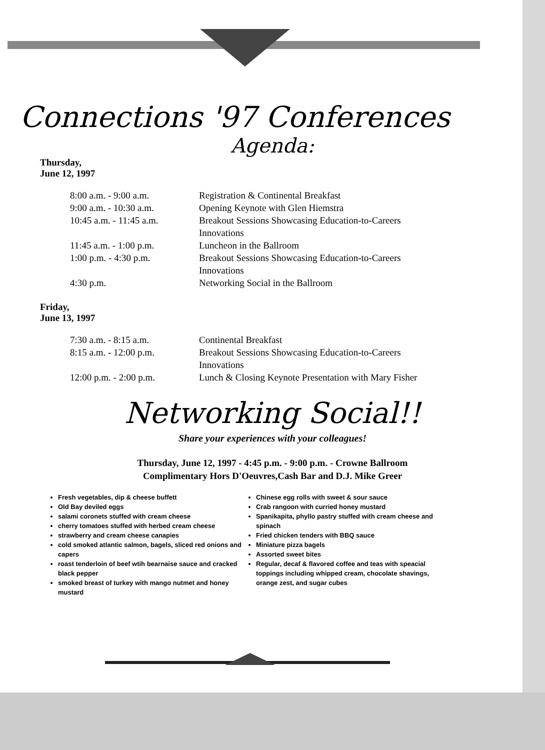Connections '97 Conferences
Agenda:
Thursday,
June 12, 1997
| 8:00 a.m. - 9:00 a.m. | Registration & Continental Breakfast |
| 9:00 a.m. - 10:30 a.m. | Opening Keynote with Glen Hiemstra |
| 10:45 a.m. - 11:45 a.m. | Breakout Sessions Showcasing Education-to-Careers Innovations |
| 11:45 a.m. - 1:00 p.m. | Luncheon in the Ballroom |
| 1:00 p.m. - 4:30 p.m. | Breakout Sessions Showcasing Education-to-Careers Innovations |
| 4:30 p.m. | Networking Social in the Ballroom |
Friday,
June 13, 1997
| 7:30 a.m. - 8:15 a.m. | Continental Breakfast |
| 8:15 a.m. - 12:00 p.m. | Breakout Sessions Showcasing Education-to-Careers Innovations |
| 12:00 p.m. - 2:00 p.m. | Lunch & Closing Keynote Presentation with Mary Fisher |
Networking Social!!
Share your experiences with your colleagues!
Thursday, June 12, 1997 - 4:45 p.m. - 9:00 p.m. - Crowne Ballroom
Complimentary Hors D'Oeuvres,Cash Bar and D.J. Mike Greer
Fresh vegetables, dip & cheese buffett
Old Bay deviled eggs
salami coronets stuffed with cream cheese
cherry tomatoes stuffed with herbed cream cheese
strawberry and cream cheese canapies
cold smoked atlantic salmon, bagels, sliced red onions and capers
roast tenderloin of beef wtih bearnaise sauce and cracked black pepper
smoked breast of turkey with mango nutmet and honey mustard
Chinese egg rolls with sweet & sour sauce
Crab rangoon with curried honey mustard
Spanikapita, phyllo pastry stuffed with cream cheese and spinach
Fried chicken tenders with BBQ sauce
Miniature pizza bagels
Assorted sweet bites
Regular, decaf & flavored coffee and teas with speacial toppings including whipped cream, chocolate shavings, orange zest, and sugar cubes